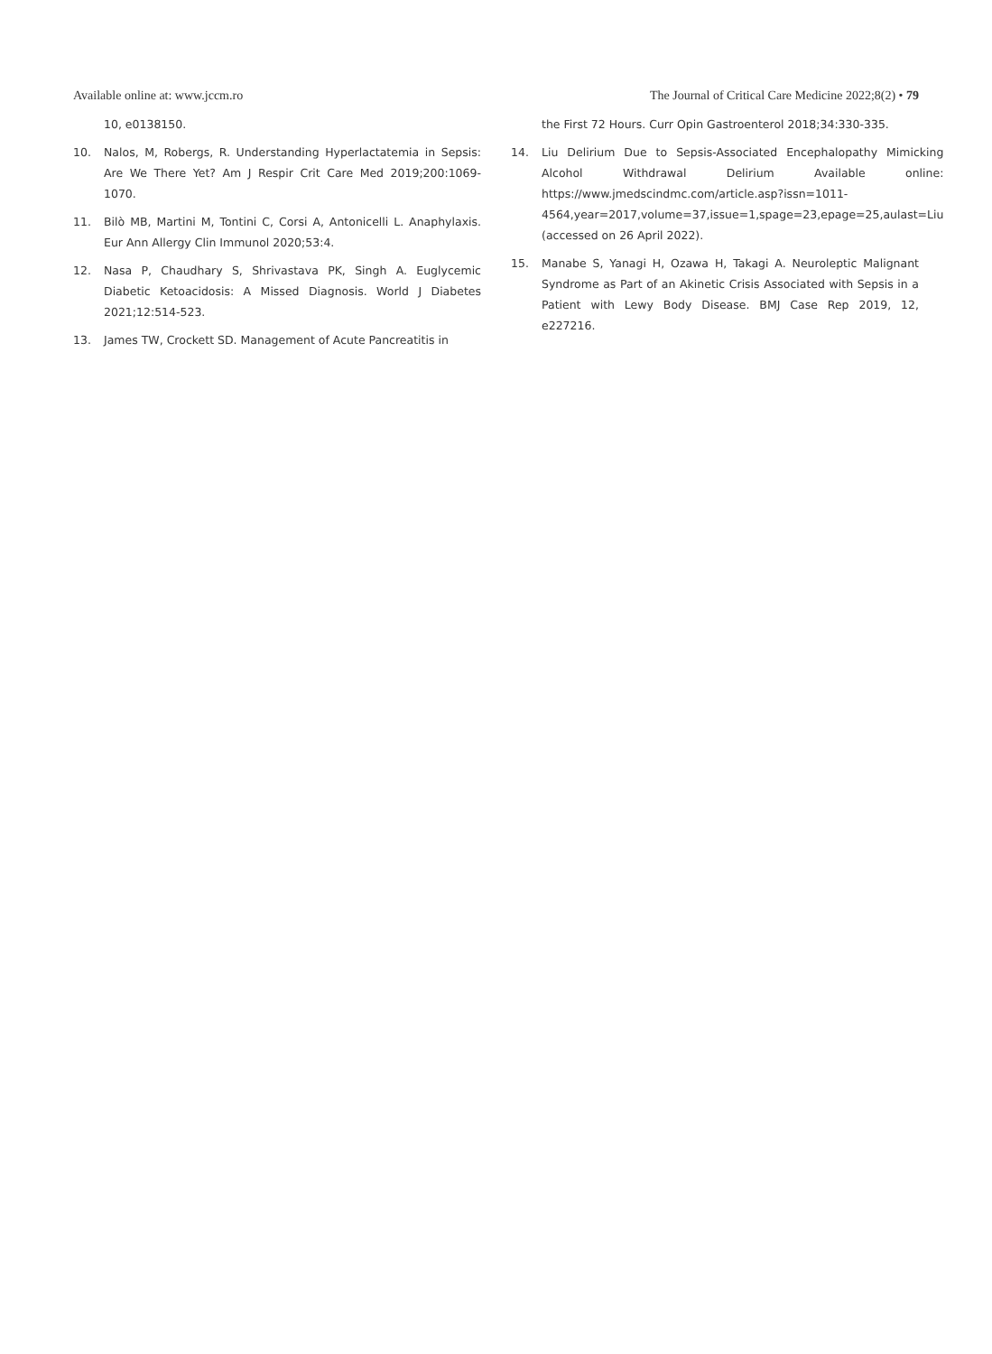Available online at: www.jccm.ro The Journal of Critical Care Medicine 2022;8(2) • 79
10, e0138150.
10. Nalos, M, Robergs, R. Understanding Hyperlactatemia in Sepsis: Are We There Yet? Am J Respir Crit Care Med 2019;200:1069-1070.
11. Bilò MB, Martini M, Tontini C, Corsi A, Antonicelli L. Anaphylaxis. Eur Ann Allergy Clin Immunol 2020;53:4.
12. Nasa P, Chaudhary S, Shrivastava PK, Singh A. Euglycemic Diabetic Ketoacidosis: A Missed Diagnosis. World J Diabetes 2021;12:514-523.
13. James TW, Crockett SD. Management of Acute Pancreatitis in
the First 72 Hours. Curr Opin Gastroenterol 2018;34:330-335.
14. Liu Delirium Due to Sepsis-Associated Encephalopathy Mimicking Alcohol Withdrawal Delirium Available online: https://www.jmedscindmc.com/article.asp?issn=1011-4564,year=2017,volume=37,issue=1,spage=23,epage=25,aulast=Liu (accessed on 26 April 2022).
15. Manabe S, Yanagi H, Ozawa H, Takagi A. Neuroleptic Malignant Syndrome as Part of an Akinetic Crisis Associated with Sepsis in a Patient with Lewy Body Disease. BMJ Case Rep 2019, 12, e227216.